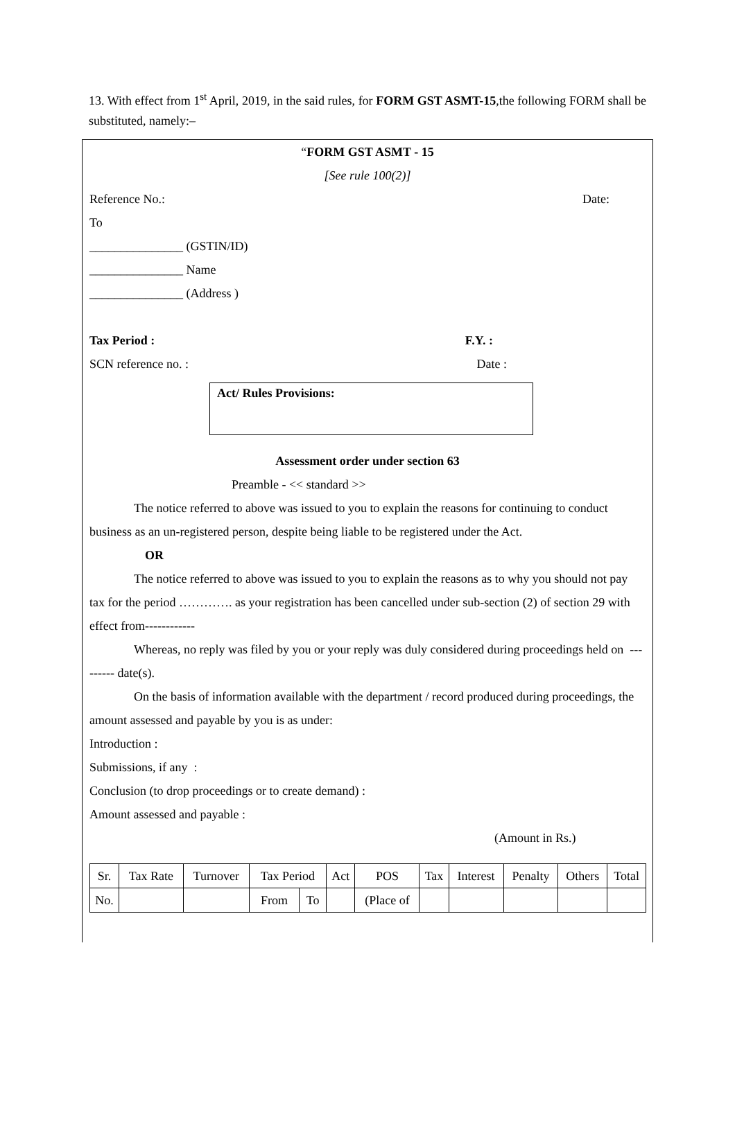13. With effect from 1<sup>st</sup> April, 2019, in the said rules, for FORM GST ASMT-15,the following FORM shall be substituted, namely:–
“FORM GST ASMT - 15
[See rule 100(2)]
Reference No.: Date:
To
_______________ (GSTIN/ID)
_______________ Name
_______________ (Address )
Tax Period : F.Y. :
SCN reference no. : Date :
Act/ Rules Provisions:
Assessment order under section 63
Preamble - << standard >>
The notice referred to above was issued to you to explain the reasons for continuing to conduct business as an un-registered person, despite being liable to be registered under the Act.
OR
The notice referred to above was issued to you to explain the reasons as to why you should not pay tax for the period …………. as your registration has been cancelled under sub-section (2) of section 29 with effect from------------
Whereas, no reply was filed by you or your reply was duly considered during proceedings held on --------- date(s).
On the basis of information available with the department / record produced during proceedings, the amount assessed and payable by you is as under:
Introduction :
Submissions, if any :
Conclusion (to drop proceedings or to create demand) :
Amount assessed and payable :
(Amount in Rs.)
| Sr. | Tax Rate | Turnover | Tax Period | | Act | POS | Tax | Interest | Penalty | Others | Total |
| --- | --- | --- | --- | --- | --- | --- | --- | --- | --- | --- | --- |
| No. | | | From | To | | (Place of | | | | | |